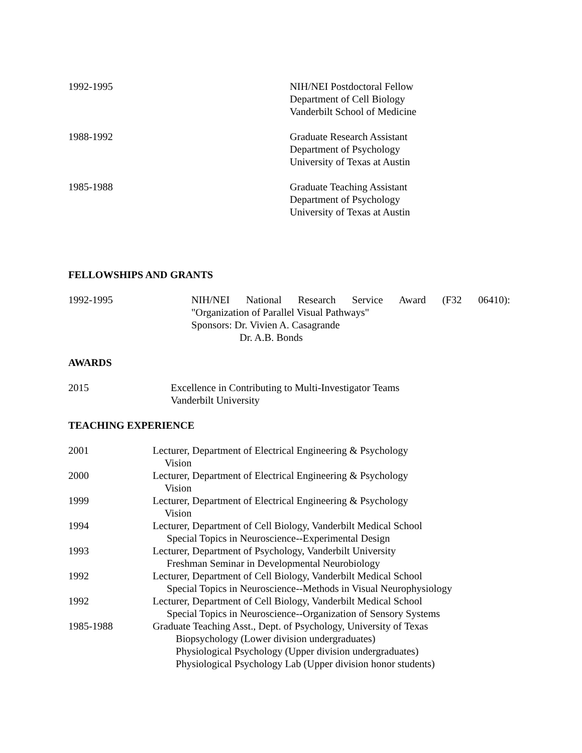1992-1995 NIH/NEI Postdoctoral Fellow
Department of Cell Biology
Vanderbilt School of Medicine
1988-1992 Graduate Research Assistant
Department of Psychology
University of Texas at Austin
1985-1988 Graduate Teaching Assistant
Department of Psychology
University of Texas at Austin
FELLOWSHIPS AND GRANTS
1992-1995 NIH/NEI National Research Service Award (F32 06410):
"Organization of Parallel Visual Pathways"
Sponsors: Dr. Vivien A. Casagrande
Dr. A.B. Bonds
AWARDS
2015 Excellence in Contributing to Multi-Investigator Teams
Vanderbilt University
TEACHING EXPERIENCE
2001 Lecturer, Department of Electrical Engineering & Psychology
Vision
2000 Lecturer, Department of Electrical Engineering & Psychology
Vision
1999 Lecturer, Department of Electrical Engineering & Psychology
Vision
1994 Lecturer, Department of Cell Biology, Vanderbilt Medical School
Special Topics in Neuroscience--Experimental Design
1993 Lecturer, Department of Psychology, Vanderbilt University
Freshman Seminar in Developmental Neurobiology
1992 Lecturer, Department of Cell Biology, Vanderbilt Medical School
Special Topics in Neuroscience--Methods in Visual Neurophysiology
1992 Lecturer, Department of Cell Biology, Vanderbilt Medical School
Special Topics in Neuroscience--Organization of Sensory Systems
1985-1988 Graduate Teaching Asst., Dept. of Psychology, University of Texas
Biopsychology (Lower division undergraduates)
Physiological Psychology (Upper division undergraduates)
Physiological Psychology Lab (Upper division honor students)